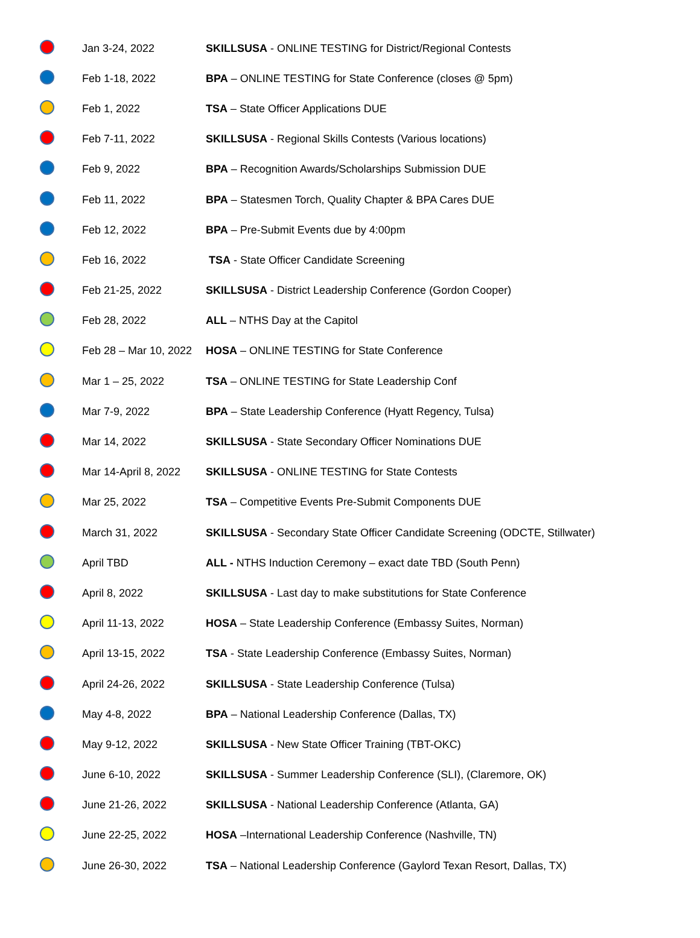| | Jan 3-24, 2022 | SKILLSUSA - ONLINE TESTING for District/Regional Contests |
| | Feb 1-18, 2022 | BPA – ONLINE TESTING for State Conference (closes @ 5pm) |
| | Feb 1, 2022 | TSA – State Officer Applications DUE |
| | Feb 7-11, 2022 | SKILLSUSA - Regional Skills Contests (Various locations) |
| | Feb 9, 2022 | BPA – Recognition Awards/Scholarships Submission DUE |
| | Feb 11, 2022 | BPA – Statesmen Torch, Quality Chapter & BPA Cares DUE |
| | Feb 12, 2022 | BPA – Pre-Submit Events due by 4:00pm |
| | Feb 16, 2022 | TSA - State Officer Candidate Screening |
| | Feb 21-25, 2022 | SKILLSUSA - District Leadership Conference (Gordon Cooper) |
| | Feb 28, 2022 | ALL – NTHS Day at the Capitol |
| | Feb 28 – Mar 10, 2022 | HOSA – ONLINE TESTING for State Conference |
| | Mar 1 – 25, 2022 | TSA – ONLINE TESTING for State Leadership Conf |
| | Mar 7-9, 2022 | BPA – State Leadership Conference (Hyatt Regency, Tulsa) |
| | Mar 14, 2022 | SKILLSUSA - State Secondary Officer Nominations DUE |
| | Mar 14-April 8, 2022 | SKILLSUSA - ONLINE TESTING for State Contests |
| | Mar 25, 2022 | TSA – Competitive Events Pre-Submit Components DUE |
| | March 31, 2022 | SKILLSUSA - Secondary State Officer Candidate Screening (ODCTE, Stillwater) |
| | April TBD | ALL - NTHS Induction Ceremony – exact date TBD (South Penn) |
| | April 8, 2022 | SKILLSUSA - Last day to make substitutions for State Conference |
| | April 11-13, 2022 | HOSA – State Leadership Conference (Embassy Suites, Norman) |
| | April 13-15, 2022 | TSA - State Leadership Conference (Embassy Suites, Norman) |
| | April 24-26, 2022 | SKILLSUSA - State Leadership Conference (Tulsa) |
| | May 4-8, 2022 | BPA – National Leadership Conference (Dallas, TX) |
| | May 9-12, 2022 | SKILLSUSA - New State Officer Training (TBT-OKC) |
| | June 6-10, 2022 | SKILLSUSA - Summer Leadership Conference (SLI), (Claremore, OK) |
| | June 21-26, 2022 | SKILLSUSA - National Leadership Conference (Atlanta, GA) |
| | June 22-25, 2022 | HOSA –International Leadership Conference (Nashville, TN) |
| | June 26-30, 2022 | TSA – National Leadership Conference (Gaylord Texan Resort, Dallas, TX) |